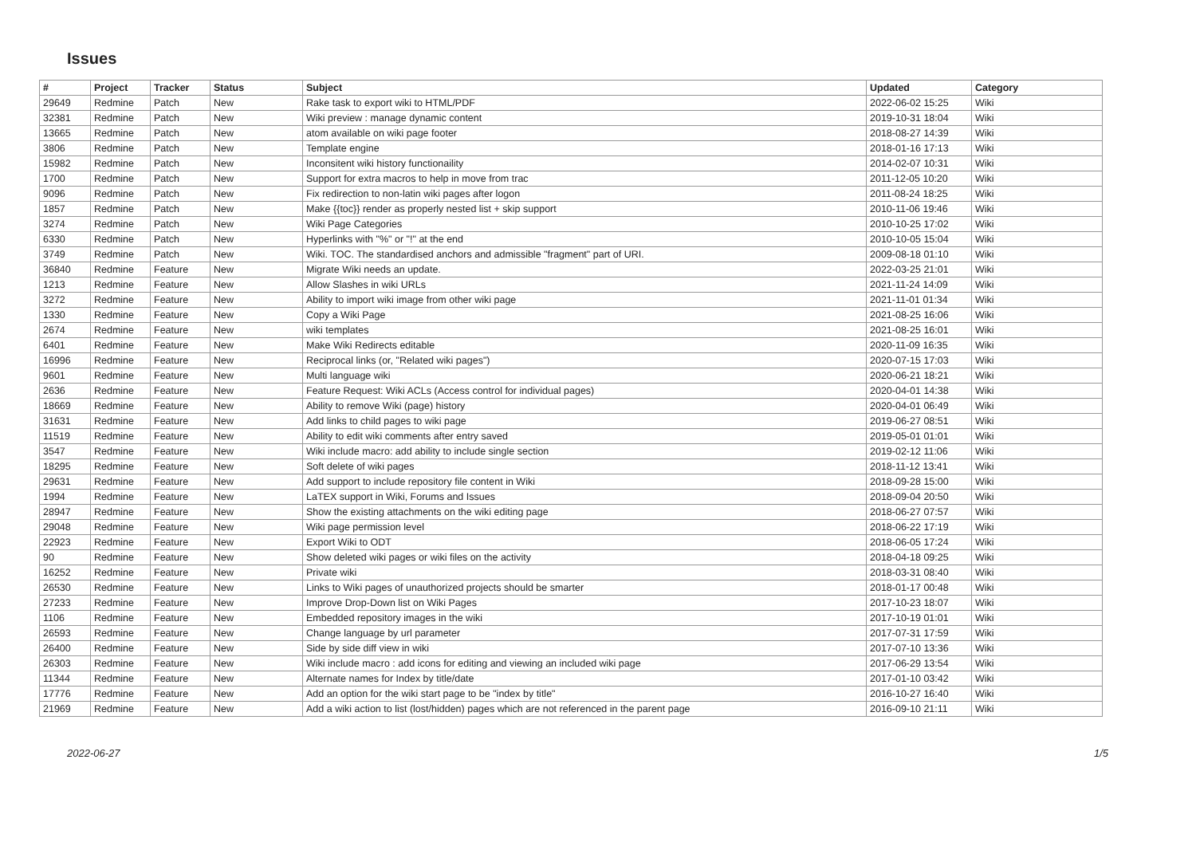Issues
| # | Project | Tracker | Status | Subject | Updated | Category |
| --- | --- | --- | --- | --- | --- | --- |
| 29649 | Redmine | Patch | New | Rake task to export wiki to HTML/PDF | 2022-06-02 15:25 | Wiki |
| 32381 | Redmine | Patch | New | Wiki preview : manage dynamic content | 2019-10-31 18:04 | Wiki |
| 13665 | Redmine | Patch | New | atom available on wiki page footer | 2018-08-27 14:39 | Wiki |
| 3806 | Redmine | Patch | New | Template engine | 2018-01-16 17:13 | Wiki |
| 15982 | Redmine | Patch | New | Inconsitent wiki history functionaility | 2014-02-07 10:31 | Wiki |
| 1700 | Redmine | Patch | New | Support for extra macros to help in move from trac | 2011-12-05 10:20 | Wiki |
| 9096 | Redmine | Patch | New | Fix redirection to non-latin wiki pages after logon | 2011-08-24 18:25 | Wiki |
| 1857 | Redmine | Patch | New | Make {{toc}} render as properly nested list + skip support | 2010-11-06 19:46 | Wiki |
| 3274 | Redmine | Patch | New | Wiki Page Categories | 2010-10-25 17:02 | Wiki |
| 6330 | Redmine | Patch | New | Hyperlinks with "%" or "!" at the end | 2010-10-05 15:04 | Wiki |
| 3749 | Redmine | Patch | New | Wiki. TOC. The standardised anchors and admissible "fragment" part of URI. | 2009-08-18 01:10 | Wiki |
| 36840 | Redmine | Feature | New | Migrate Wiki needs an update. | 2022-03-25 21:01 | Wiki |
| 1213 | Redmine | Feature | New | Allow Slashes in wiki URLs | 2021-11-24 14:09 | Wiki |
| 3272 | Redmine | Feature | New | Ability to import wiki image from other wiki page | 2021-11-01 01:34 | Wiki |
| 1330 | Redmine | Feature | New | Copy a Wiki Page | 2021-08-25 16:06 | Wiki |
| 2674 | Redmine | Feature | New | wiki templates | 2021-08-25 16:01 | Wiki |
| 6401 | Redmine | Feature | New | Make Wiki Redirects editable | 2020-11-09 16:35 | Wiki |
| 16996 | Redmine | Feature | New | Reciprocal links (or, "Related wiki pages") | 2020-07-15 17:03 | Wiki |
| 9601 | Redmine | Feature | New | Multi language wiki | 2020-06-21 18:21 | Wiki |
| 2636 | Redmine | Feature | New | Feature Request: Wiki ACLs (Access control for individual pages) | 2020-04-01 14:38 | Wiki |
| 18669 | Redmine | Feature | New | Ability to remove Wiki (page) history | 2020-04-01 06:49 | Wiki |
| 31631 | Redmine | Feature | New | Add links to child pages to wiki page | 2019-06-27 08:51 | Wiki |
| 11519 | Redmine | Feature | New | Ability to edit wiki comments after entry saved | 2019-05-01 01:01 | Wiki |
| 3547 | Redmine | Feature | New | Wiki include macro: add ability to include single section | 2019-02-12 11:06 | Wiki |
| 18295 | Redmine | Feature | New | Soft delete of wiki pages | 2018-11-12 13:41 | Wiki |
| 29631 | Redmine | Feature | New | Add support to include repository file content in Wiki | 2018-09-28 15:00 | Wiki |
| 1994 | Redmine | Feature | New | LaTEX support in Wiki, Forums and Issues | 2018-09-04 20:50 | Wiki |
| 28947 | Redmine | Feature | New | Show the existing attachments on the wiki editing page | 2018-06-27 07:57 | Wiki |
| 29048 | Redmine | Feature | New | Wiki page permission level | 2018-06-22 17:19 | Wiki |
| 22923 | Redmine | Feature | New | Export Wiki to ODT | 2018-06-05 17:24 | Wiki |
| 90 | Redmine | Feature | New | Show deleted wiki pages or wiki files on the activity | 2018-04-18 09:25 | Wiki |
| 16252 | Redmine | Feature | New | Private wiki | 2018-03-31 08:40 | Wiki |
| 26530 | Redmine | Feature | New | Links to Wiki pages of unauthorized projects should be smarter | 2018-01-17 00:48 | Wiki |
| 27233 | Redmine | Feature | New | Improve Drop-Down list on Wiki Pages | 2017-10-23 18:07 | Wiki |
| 1106 | Redmine | Feature | New | Embedded repository images in the wiki | 2017-10-19 01:01 | Wiki |
| 26593 | Redmine | Feature | New | Change language by url parameter | 2017-07-31 17:59 | Wiki |
| 26400 | Redmine | Feature | New | Side by side diff view in wiki | 2017-07-10 13:36 | Wiki |
| 26303 | Redmine | Feature | New | Wiki include macro : add icons for editing and viewing an included wiki page | 2017-06-29 13:54 | Wiki |
| 11344 | Redmine | Feature | New | Alternate names for Index by title/date | 2017-01-10 03:42 | Wiki |
| 17776 | Redmine | Feature | New | Add an option for the wiki start page to be "index by title" | 2016-10-27 16:40 | Wiki |
| 21969 | Redmine | Feature | New | Add a wiki action to list (lost/hidden) pages which are not referenced in the parent page | 2016-09-10 21:11 | Wiki |
2022-06-27 1/5